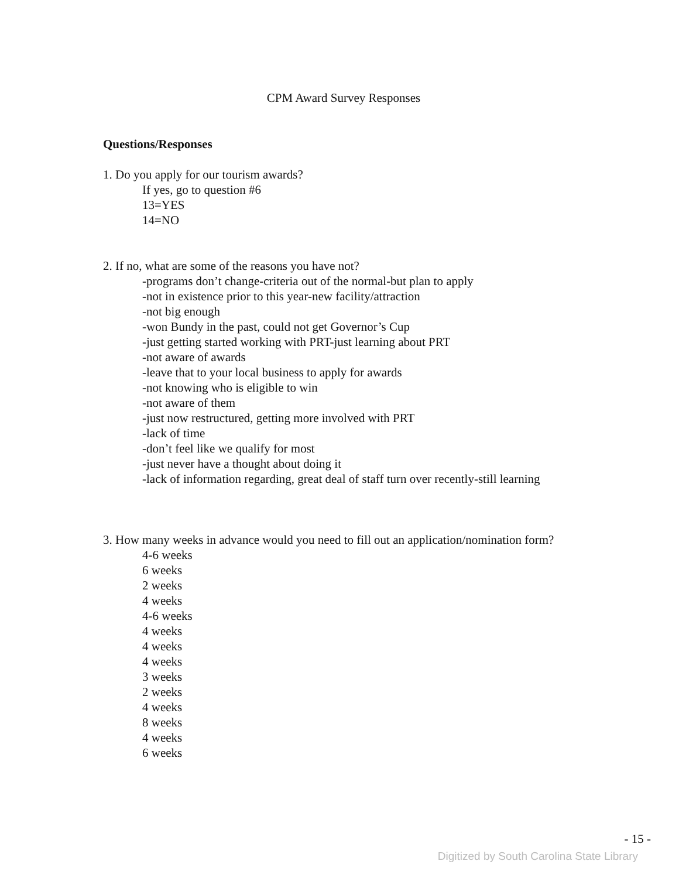CPM Award Survey Responses
Questions/Responses
1. Do you apply for our tourism awards?
If yes, go to question #6
13=YES
14=NO
2. If no, what are some of the reasons you have not?
-programs don’t change-criteria out of the normal-but plan to apply
-not in existence prior to this year-new facility/attraction
-not big enough
-won Bundy in the past, could not get Governor’s Cup
-just getting started working with PRT-just learning about PRT
-not aware of awards
-leave that to your local business to apply for awards
-not knowing who is eligible to win
-not aware of them
-just now restructured, getting more involved with PRT
-lack of time
-don’t feel like we qualify for most
-just never have a thought about doing it
-lack of information regarding, great deal of staff turn over recently-still learning
3. How many weeks in advance would you need to fill out an application/nomination form?
4-6 weeks
6 weeks
2 weeks
4 weeks
4-6 weeks
4 weeks
4 weeks
4 weeks
3 weeks
2 weeks
4 weeks
8 weeks
4 weeks
6 weeks
- 15 -
Digitized by South Carolina State Library